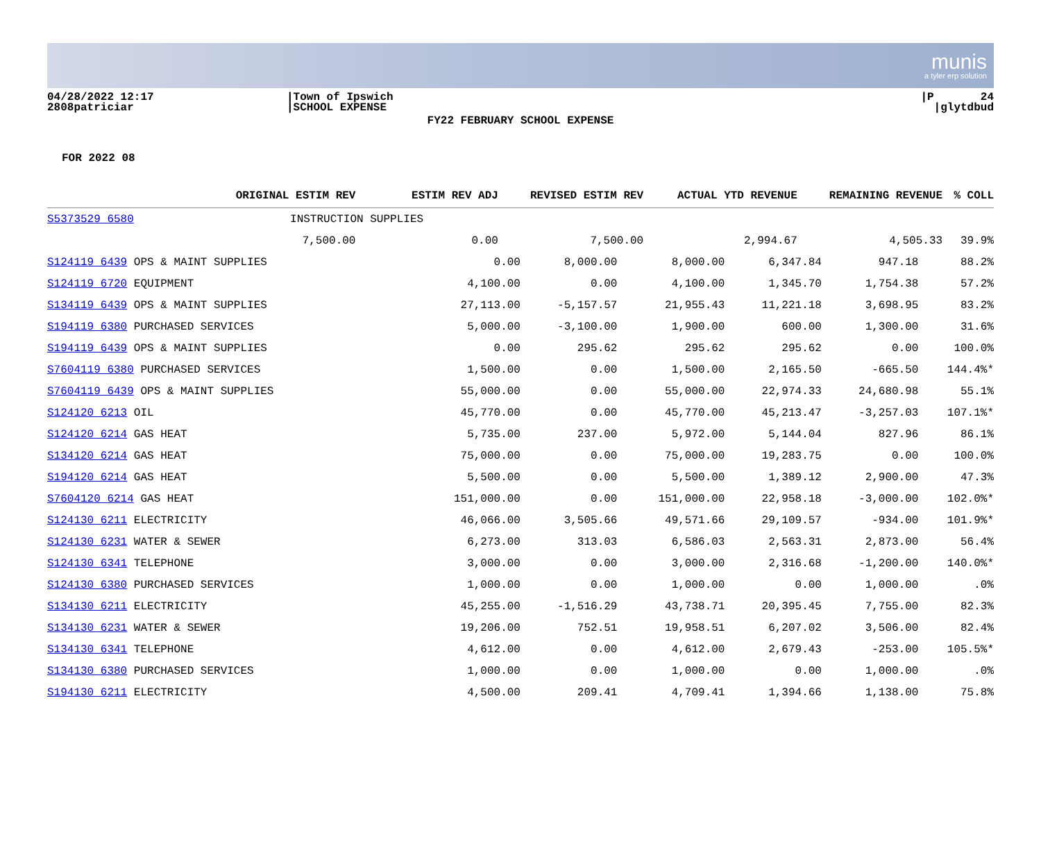munis
a tyler erp solution
04/28/2022 12:17 2808patriciar
|Town of Ipswich |SCHOOL EXPENSE
|P 24 |glytdbud
FY22 FEBRUARY SCHOOL EXPENSE
FOR 2022 08
| | ORIGINAL ESTIM REV | ESTIM REV ADJ | REVISED ESTIM REV | ACTUAL YTD REVENUE | REMAINING REVENUE | % COLL |
| --- | --- | --- | --- | --- | --- | --- |
| S5373529 6580 | INSTRUCTION SUPPLIES | | | | | |
| | 7,500.00 | 0.00 | 7,500.00 | 2,994.67 | 4,505.33 | 39.9% |
| S124119 6439 OPS & MAINT SUPPLIES | 0.00 | 8,000.00 | 8,000.00 | 6,347.84 | 947.18 | 88.2% |
| S124119 6720 EQUIPMENT | 4,100.00 | 0.00 | 4,100.00 | 1,345.70 | 1,754.38 | 57.2% |
| S134119 6439 OPS & MAINT SUPPLIES | 27,113.00 | -5,157.57 | 21,955.43 | 11,221.18 | 3,698.95 | 83.2% |
| S194119 6380 PURCHASED SERVICES | 5,000.00 | -3,100.00 | 1,900.00 | 600.00 | 1,300.00 | 31.6% |
| S194119 6439 OPS & MAINT SUPPLIES | 0.00 | 295.62 | 295.62 | 295.62 | 0.00 | 100.0% |
| S7604119 6380 PURCHASED SERVICES | 1,500.00 | 0.00 | 1,500.00 | 2,165.50 | -665.50 | 144.4%* |
| S7604119 6439 OPS & MAINT SUPPLIES | 55,000.00 | 0.00 | 55,000.00 | 22,974.33 | 24,680.98 | 55.1% |
| S124120 6213 OIL | 45,770.00 | 0.00 | 45,770.00 | 45,213.47 | -3,257.03 | 107.1%* |
| S124120 6214 GAS HEAT | 5,735.00 | 237.00 | 5,972.00 | 5,144.04 | 827.96 | 86.1% |
| S134120 6214 GAS HEAT | 75,000.00 | 0.00 | 75,000.00 | 19,283.75 | 0.00 | 100.0% |
| S194120 6214 GAS HEAT | 5,500.00 | 0.00 | 5,500.00 | 1,389.12 | 2,900.00 | 47.3% |
| S7604120 6214 GAS HEAT | 151,000.00 | 0.00 | 151,000.00 | 22,958.18 | -3,000.00 | 102.0%* |
| S124130 6211 ELECTRICITY | 46,066.00 | 3,505.66 | 49,571.66 | 29,109.57 | -934.00 | 101.9%* |
| S124130 6231 WATER & SEWER | 6,273.00 | 313.03 | 6,586.03 | 2,563.31 | 2,873.00 | 56.4% |
| S124130 6341 TELEPHONE | 3,000.00 | 0.00 | 3,000.00 | 2,316.68 | -1,200.00 | 140.0%* |
| S124130 6380 PURCHASED SERVICES | 1,000.00 | 0.00 | 1,000.00 | 0.00 | 1,000.00 | .0% |
| S134130 6211 ELECTRICITY | 45,255.00 | -1,516.29 | 43,738.71 | 20,395.45 | 7,755.00 | 82.3% |
| S134130 6231 WATER & SEWER | 19,206.00 | 752.51 | 19,958.51 | 6,207.02 | 3,506.00 | 82.4% |
| S134130 6341 TELEPHONE | 4,612.00 | 0.00 | 4,612.00 | 2,679.43 | -253.00 | 105.5%* |
| S134130 6380 PURCHASED SERVICES | 1,000.00 | 0.00 | 1,000.00 | 0.00 | 1,000.00 | .0% |
| S194130 6211 ELECTRICITY | 4,500.00 | 209.41 | 4,709.41 | 1,394.66 | 1,138.00 | 75.8% |